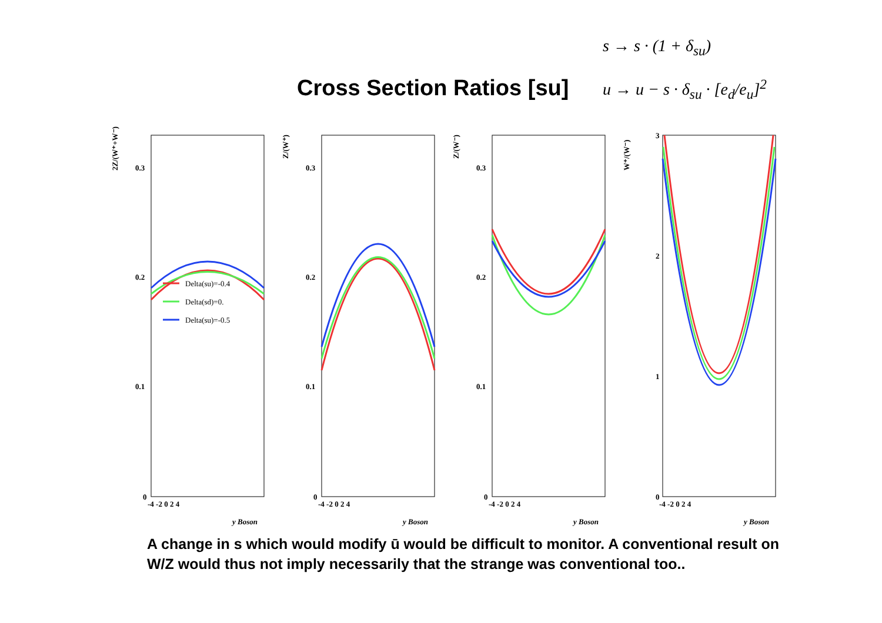Cross Section Ratios [su]
s → s · (1 + δ<sub>su</sub>)
u → u − s · δ<sub>su</sub> · [e<sub>d</sub>/e<sub>u</sub>]<sup>2</sup>
2Z/(W⁺+W⁻)
Z/(W⁺)
Z/(W⁻)
W⁺/(W⁻)
0.3
0.2
0.1
0
0.3
0.2
0.1
0
0.3
0.2
0.1
0
3
2
1
0
-4 -2 0 2 4
-4 -2 0 2 4
-4 -2 0 2 4
-4 -2 0 2 4
y Boson
y Boson
y Boson
y Boson
Delta(su)=-0.4
Delta(sd)=0.
Delta(su)=-0.5
A change in s which would modify ū would be difficult to monitor. A conventional result on W/Z would thus not imply necessarily that the strange was conventional too..